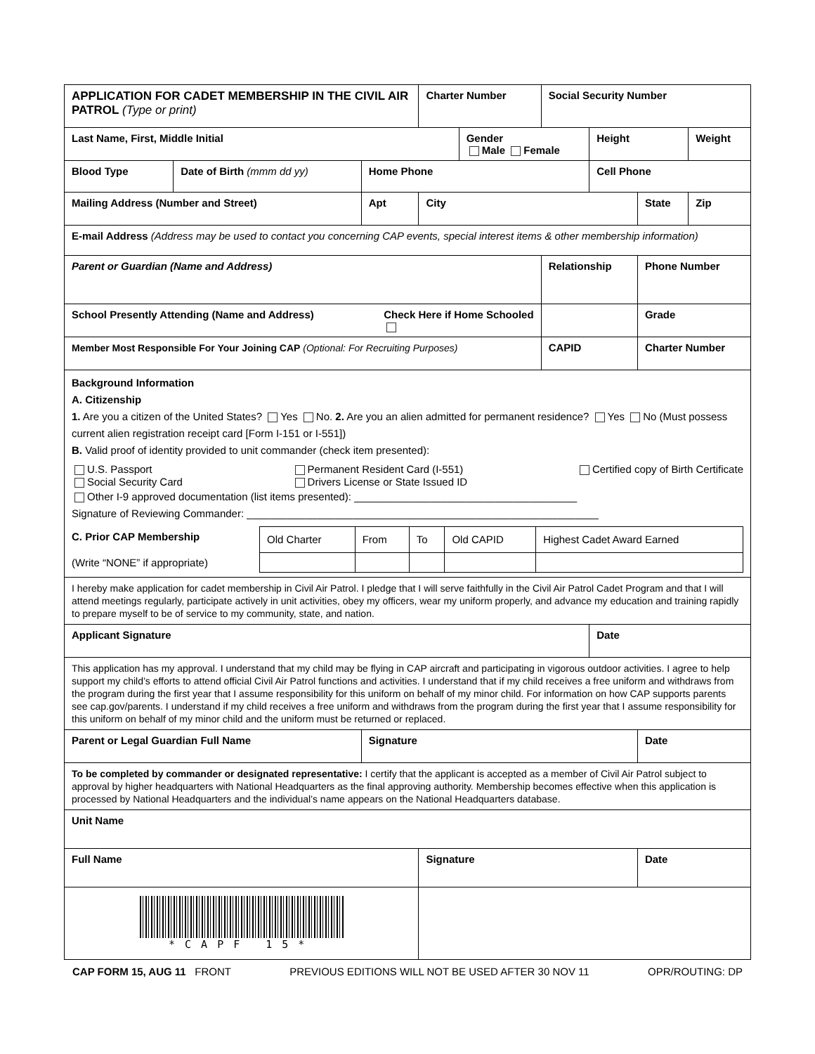| APPLICATION FOR CADET MEMBERSHIP IN THE CIVIL AIR PATROL (Type or print) | | | Charter Number | | Social Security Number | | | |
| Last Name, First, Middle Initial | | | | Gender Male Female | | Height | | Weight |
| Blood Type | Date of Birth (mmm dd yy) | Home Phone | | | | Cell Phone | | |
| Mailing Address (Number and Street) | | Apt | City | | | | State | Zip |
| E-mail Address (Address may be used to contact you concerning CAP events, special interest items & other membership information) | | | | | | | | |
| Parent or Guardian (Name and Address) | | | | | Relationship | | Phone Number | |
| School Presently Attending (Name and Address) Check Here if Home Schooled | | | | | | | Grade | |
| Member Most Responsible For Your Joining CAP (Optional: For Recruiting Purposes) | | | | | CAPID | | Charter Number | |
| Background Information A. Citizenship 1. Are you a citizen of the United States? Yes No. 2. Are you an alien admitted for permanent residence? Yes No (Must possess current alien registration receipt card [Form I-151 or I-551]) B. Valid proof of identity provided to unit commander (check item presented): U.S. Passport Social Security Card Permanent Resident Card (I-551) Drivers License or State Issued ID Certified copy of Birth Certificate Other I-9 approved documentation (list items presented): ______________________________________ Signature of Reviewing Commander: ____________________________________________________________ / C. Prior CAP Membership / Old Charter / From / To / Old CAPID / Highest Cadet Award Earned / / (Write “NONE” if appropriate) / / / / / / | | | | | | | | |
| I hereby make application for cadet membership in Civil Air Patrol. I pledge that I will serve faithfully in the Civil Air Patrol Cadet Program and that I will attend meetings regularly, participate actively in unit activities, obey my officers, wear my uniform properly, and advance my education and training rapidly to prepare myself to be of service to my community, state, and nation. | | | | | | | | |
| Applicant Signature | | | | | | Date | | |
| This application has my approval. I understand that my child may be flying in CAP aircraft and participating in vigorous outdoor activities. I agree to help support my child’s efforts to attend official Civil Air Patrol functions and activities. I understand that if my child receives a free uniform and withdraws from the program during the first year that I assume responsibility for this uniform on behalf of my minor child. For information on how CAP supports parents see cap.gov/parents. I understand if my child receives a free uniform and withdraws from the program during the first year that I assume responsibility for this uniform on behalf of my minor child and the uniform must be returned or replaced. | | | | | | | | |
| Parent or Legal Guardian Full Name | | Signature | | | | | Date | |
| To be completed by commander or designated representative: I certify that the applicant is accepted as a member of Civil Air Patrol subject to approval by higher headquarters with National Headquarters as the final approving authority. Membership becomes effective when this application is processed by National Headquarters and the individual’s name appears on the National Headquarters database. | | | | | | | | |
| Unit Name | | | | | | | | |
| Full Name | | | Signature | | | | Date | |
| *CAPF 15* | | | | | | | | |
CAP FORM 15, AUG 11 FRONT PREVIOUS EDITIONS WILL NOT BE USED AFTER 30 NOV 11 OPR/ROUTING: DP